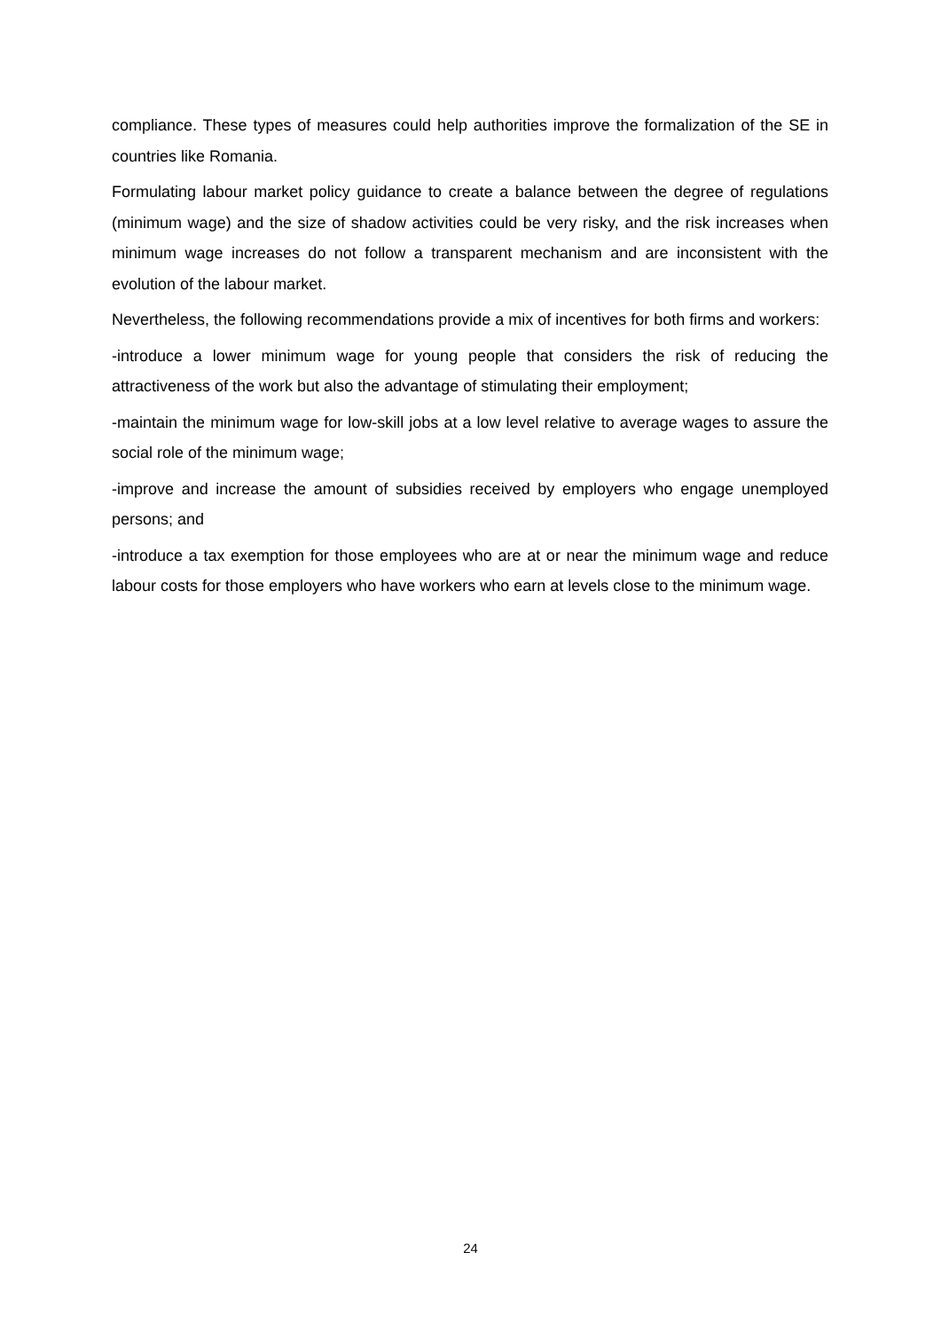compliance. These types of measures could help authorities improve the formalization of the SE in countries like Romania.
Formulating labour market policy guidance to create a balance between the degree of regulations (minimum wage) and the size of shadow activities could be very risky, and the risk increases when minimum wage increases do not follow a transparent mechanism and are inconsistent with the evolution of the labour market.
Nevertheless, the following recommendations provide a mix of incentives for both firms and workers:
-introduce a lower minimum wage for young people that considers the risk of reducing the attractiveness of the work but also the advantage of stimulating their employment;
-maintain the minimum wage for low-skill jobs at a low level relative to average wages to assure the social role of the minimum wage;
-improve and increase the amount of subsidies received by employers who engage unemployed persons; and
-introduce a tax exemption for those employees who are at or near the minimum wage and reduce labour costs for those employers who have workers who earn at levels close to the minimum wage.
24